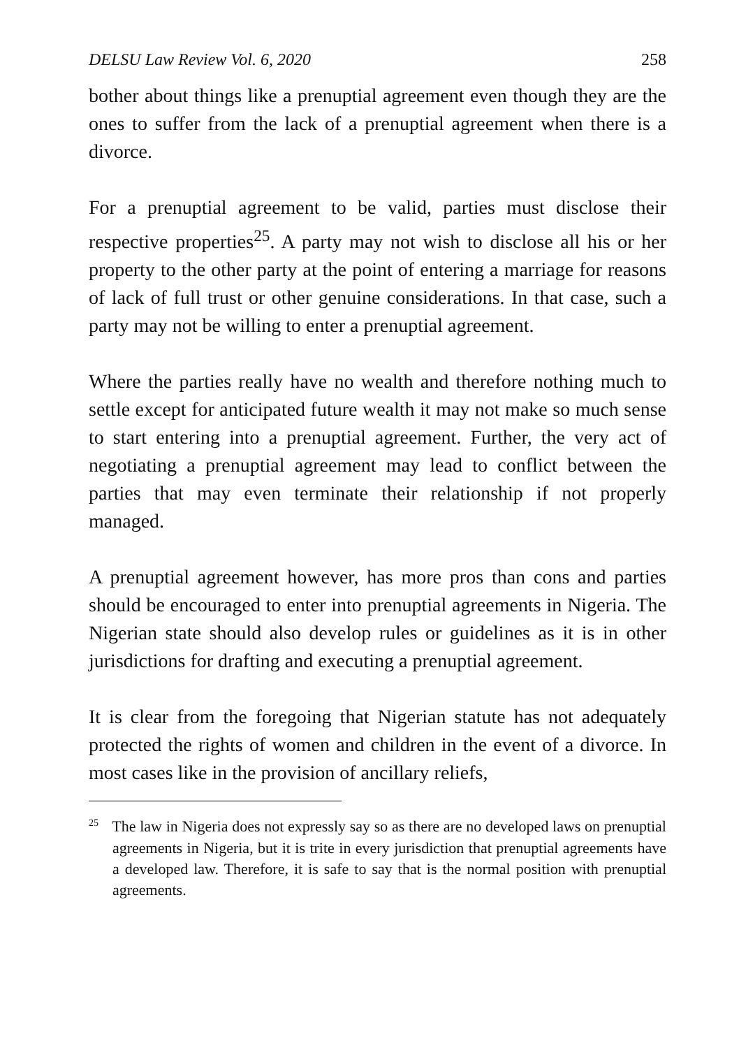DELSU Law Review Vol. 6, 2020 258
bother about things like a prenuptial agreement even though they are the ones to suffer from the lack of a prenuptial agreement when there is a divorce.
For a prenuptial agreement to be valid, parties must disclose their respective properties<sup>25</sup>. A party may not wish to disclose all his or her property to the other party at the point of entering a marriage for reasons of lack of full trust or other genuine considerations. In that case, such a party may not be willing to enter a prenuptial agreement.
Where the parties really have no wealth and therefore nothing much to settle except for anticipated future wealth it may not make so much sense to start entering into a prenuptial agreement. Further, the very act of negotiating a prenuptial agreement may lead to conflict between the parties that may even terminate their relationship if not properly managed.
A prenuptial agreement however, has more pros than cons and parties should be encouraged to enter into prenuptial agreements in Nigeria. The Nigerian state should also develop rules or guidelines as it is in other jurisdictions for drafting and executing a prenuptial agreement.
It is clear from the foregoing that Nigerian statute has not adequately protected the rights of women and children in the event of a divorce. In most cases like in the provision of ancillary reliefs,
<sup>25</sup> The law in Nigeria does not expressly say so as there are no developed laws on prenuptial agreements in Nigeria, but it is trite in every jurisdiction that prenuptial agreements have a developed law. Therefore, it is safe to say that is the normal position with prenuptial agreements.